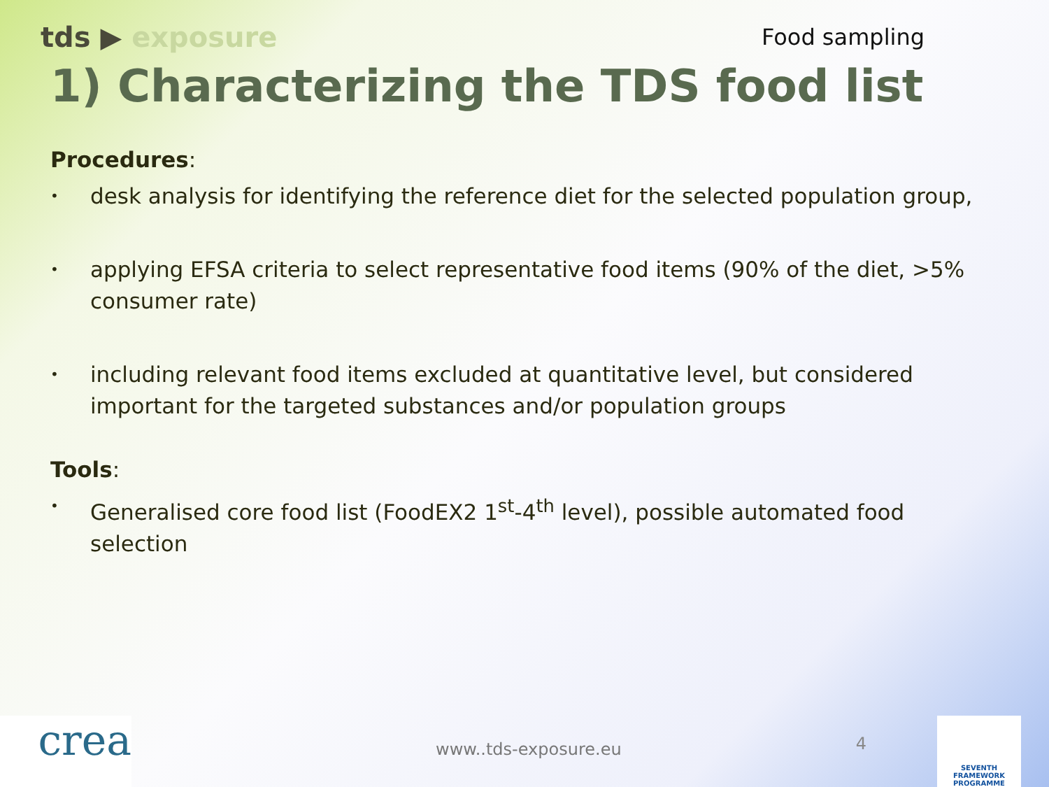tds ▶ exposure
Food sampling
1) Characterizing the TDS food list
Procedures:
• desk analysis for identifying the reference diet for the selected population group,
• applying EFSA criteria to select representative food items (90% of the diet, >5% consumer rate)
• including relevant food items excluded at quantitative level, but considered important for the targeted substances and/or population groups
Tools:
• Generalised core food list (FoodEX2 1<sup>st</sup>-4<sup>th</sup> level), possible automated food selection
crea
www..tds-exposure.eu
4
SEVENTH FRAMEWORK PROGRAMME